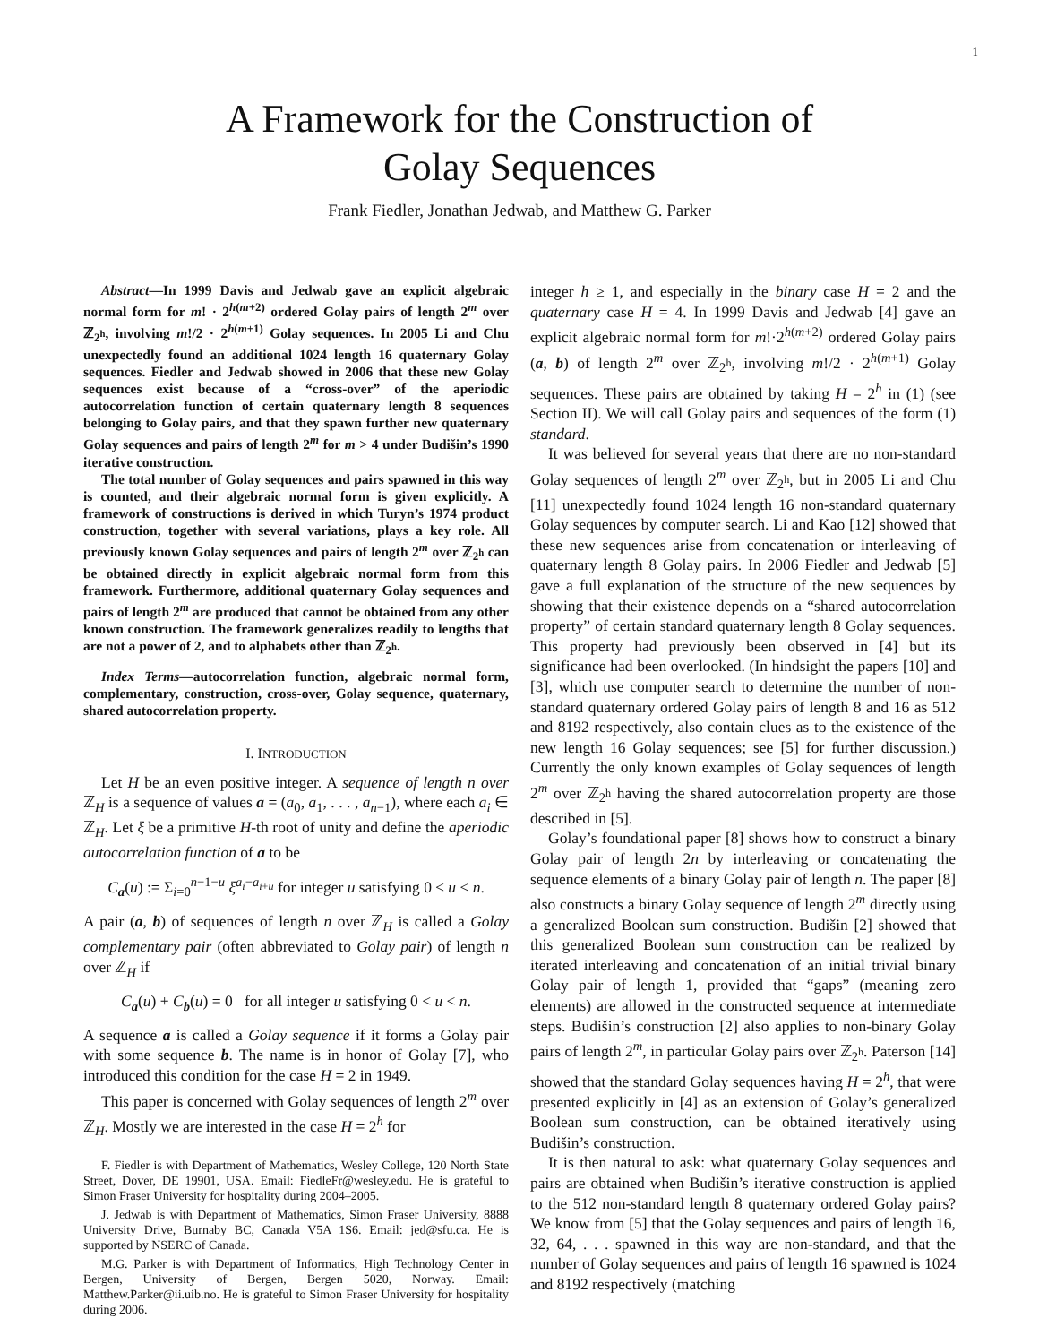1
A Framework for the Construction of
Golay Sequences
Frank Fiedler, Jonathan Jedwab, and Matthew G. Parker
Abstract—In 1999 Davis and Jedwab gave an explicit algebraic normal form for m! · 2<sup>h(m+2)</sup> ordered Golay pairs of length 2<sup>m</sup> over ℤ<sub>2<sup>h</sup></sub>, involving m!/2 · 2<sup>h(m+1)</sup> Golay sequences. In 2005 Li and Chu unexpectedly found an additional 1024 length 16 quaternary Golay sequences. Fiedler and Jedwab showed in 2006 that these new Golay sequences exist because of a “cross-over” of the aperiodic autocorrelation function of certain quaternary length 8 sequences belonging to Golay pairs, and that they spawn further new quaternary Golay sequences and pairs of length 2<sup>m</sup> for m > 4 under Budišin’s 1990 iterative construction.
The total number of Golay sequences and pairs spawned in this way is counted, and their algebraic normal form is given explicitly. A framework of constructions is derived in which Turyn’s 1974 product construction, together with several variations, plays a key role. All previously known Golay sequences and pairs of length 2<sup>m</sup> over ℤ<sub>2<sup>h</sup></sub> can be obtained directly in explicit algebraic normal form from this framework. Furthermore, additional quaternary Golay sequences and pairs of length 2<sup>m</sup> are produced that cannot be obtained from any other known construction. The framework generalizes readily to lengths that are not a power of 2, and to alphabets other than ℤ<sub>2<sup>h</sup></sub>.
Index Terms—autocorrelation function, algebraic normal form, complementary, construction, cross-over, Golay sequence, quaternary, shared autocorrelation property.
I. INTRODUCTION
Let H be an even positive integer. A sequence of length n over ℤ<sub>H</sub> is a sequence of values a = (a<sub>0</sub>, a<sub>1</sub>, . . . , a<sub>n−1</sub>), where each a<sub>i</sub> ∈ ℤ<sub>H</sub>. Let ξ be a primitive H-th root of unity and define the aperiodic autocorrelation function of a to be
C<sub>a</sub>(u) := Σ<sub>i=0</sub><sup>n−1−u</sup> ξ<sup>a<sub>i</sub>−a<sub>i+u</sub></sup> for integer u satisfying 0 ≤ u < n.
A pair (a, b) of sequences of length n over ℤ<sub>H</sub> is called a Golay complementary pair (often abbreviated to Golay pair) of length n over ℤ<sub>H</sub> if
C<sub>a</sub>(u) + C<sub>b</sub>(u) = 0 for all integer u satisfying 0 < u < n.
A sequence a is called a Golay sequence if it forms a Golay pair with some sequence b. The name is in honor of Golay [7], who introduced this condition for the case H = 2 in 1949.
This paper is concerned with Golay sequences of length 2<sup>m</sup> over ℤ<sub>H</sub>. Mostly we are interested in the case H = 2<sup>h</sup> for
F. Fiedler is with Department of Mathematics, Wesley College, 120 North State Street, Dover, DE 19901, USA. Email: FiedleFr@wesley.edu. He is grateful to Simon Fraser University for hospitality during 2004–2005.
J. Jedwab is with Department of Mathematics, Simon Fraser University, 8888 University Drive, Burnaby BC, Canada V5A 1S6. Email: jed@sfu.ca. He is supported by NSERC of Canada.
M.G. Parker is with Department of Informatics, High Technology Center in Bergen, University of Bergen, Bergen 5020, Norway. Email: Matthew.Parker@ii.uib.no. He is grateful to Simon Fraser University for hospitality during 2006.
integer h ≥ 1, and especially in the binary case H = 2 and the quaternary case H = 4. In 1999 Davis and Jedwab [4] gave an explicit algebraic normal form for m!·2<sup>h(m+2)</sup> ordered Golay pairs (a, b) of length 2<sup>m</sup> over ℤ<sub>2<sup>h</sup></sub>, involving m!/2 · 2<sup>h(m+1)</sup> Golay sequences. These pairs are obtained by taking H = 2<sup>h</sup> in (1) (see Section II). We will call Golay pairs and sequences of the form (1) standard.
It was believed for several years that there are no non-standard Golay sequences of length 2<sup>m</sup> over ℤ<sub>2<sup>h</sup></sub>, but in 2005 Li and Chu [11] unexpectedly found 1024 length 16 non-standard quaternary Golay sequences by computer search. Li and Kao [12] showed that these new sequences arise from concatenation or interleaving of quaternary length 8 Golay pairs. In 2006 Fiedler and Jedwab [5] gave a full explanation of the structure of the new sequences by showing that their existence depends on a “shared autocorrelation property” of certain standard quaternary length 8 Golay sequences. This property had previously been observed in [4] but its significance had been overlooked. (In hindsight the papers [10] and [3], which use computer search to determine the number of non-standard quaternary ordered Golay pairs of length 8 and 16 as 512 and 8192 respectively, also contain clues as to the existence of the new length 16 Golay sequences; see [5] for further discussion.) Currently the only known examples of Golay sequences of length 2<sup>m</sup> over ℤ<sub>2<sup>h</sup></sub> having the shared autocorrelation property are those described in [5].
Golay’s foundational paper [8] shows how to construct a binary Golay pair of length 2n by interleaving or concatenating the sequence elements of a binary Golay pair of length n. The paper [8] also constructs a binary Golay sequence of length 2<sup>m</sup> directly using a generalized Boolean sum construction. Budišin [2] showed that this generalized Boolean sum construction can be realized by iterated interleaving and concatenation of an initial trivial binary Golay pair of length 1, provided that “gaps” (meaning zero elements) are allowed in the constructed sequence at intermediate steps. Budišin’s construction [2] also applies to non-binary Golay pairs of length 2<sup>m</sup>, in particular Golay pairs over ℤ<sub>2<sup>h</sup></sub>. Paterson [14] showed that the standard Golay sequences having H = 2<sup>h</sup>, that were presented explicitly in [4] as an extension of Golay’s generalized Boolean sum construction, can be obtained iteratively using Budišin’s construction.
It is then natural to ask: what quaternary Golay sequences and pairs are obtained when Budišin’s iterative construction is applied to the 512 non-standard length 8 quaternary ordered Golay pairs? We know from [5] that the Golay sequences and pairs of length 16, 32, 64, . . . spawned in this way are non-standard, and that the number of Golay sequences and pairs of length 16 spawned is 1024 and 8192 respectively (matching